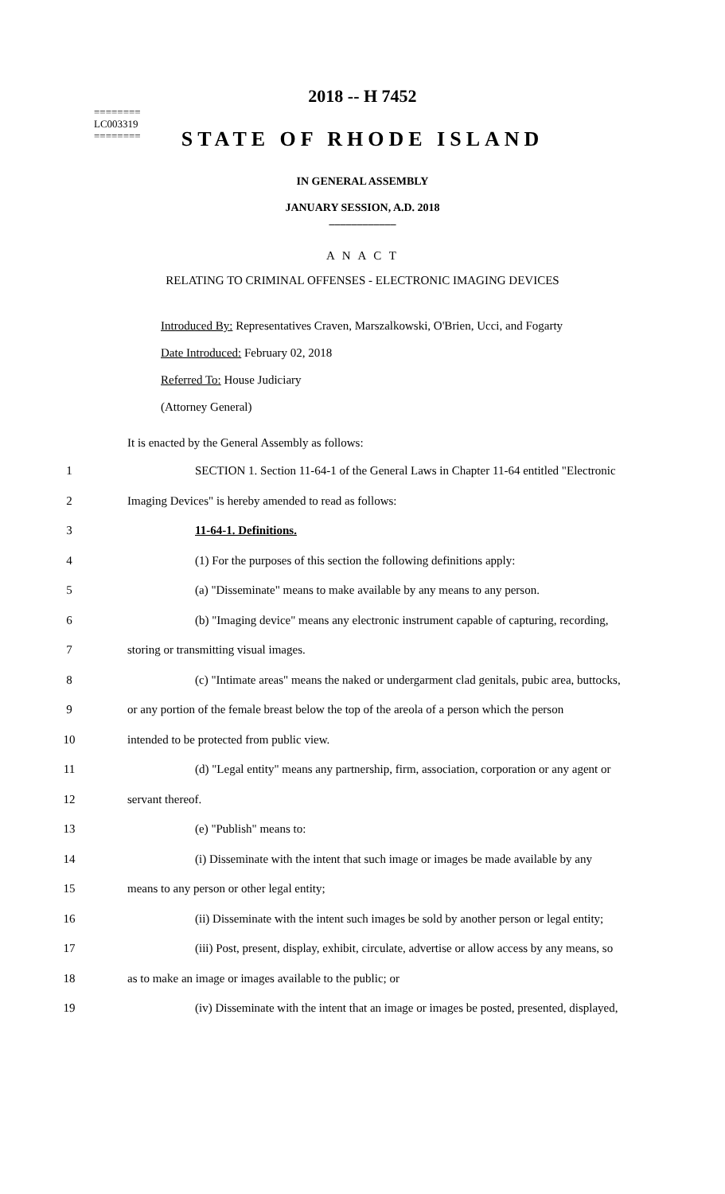========
LC003319
========
2018 -- H 7452
STATE OF RHODE ISLAND
IN GENERAL ASSEMBLY
JANUARY SESSION, A.D. 2018
____________
A N A C T
RELATING TO CRIMINAL OFFENSES - ELECTRONIC IMAGING DEVICES
Introduced By: Representatives Craven, Marszalkowski, O'Brien, Ucci, and Fogarty
Date Introduced: February 02, 2018
Referred To: House Judiciary
(Attorney General)
It is enacted by the General Assembly as follows:
| 1 | SECTION 1. Section 11-64-1 of the General Laws in Chapter 11-64 entitled "Electronic |
| 2 | Imaging Devices" is hereby amended to read as follows: |
| 3 | 11-64-1. Definitions. |
| 4 | (1) For the purposes of this section the following definitions apply: |
| 5 | (a) "Disseminate" means to make available by any means to any person. |
| 6 | (b) "Imaging device" means any electronic instrument capable of capturing, recording, |
| 7 | storing or transmitting visual images. |
| 8 | (c) "Intimate areas" means the naked or undergarment clad genitals, pubic area, buttocks, |
| 9 | or any portion of the female breast below the top of the areola of a person which the person |
| 10 | intended to be protected from public view. |
| 11 | (d) "Legal entity" means any partnership, firm, association, corporation or any agent or |
| 12 | servant thereof. |
| 13 | (e) "Publish" means to: |
| 14 | (i) Disseminate with the intent that such image or images be made available by any |
| 15 | means to any person or other legal entity; |
| 16 | (ii) Disseminate with the intent such images be sold by another person or legal entity; |
| 17 | (iii) Post, present, display, exhibit, circulate, advertise or allow access by any means, so |
| 18 | as to make an image or images available to the public; or |
| 19 | (iv) Disseminate with the intent that an image or images be posted, presented, displayed, |